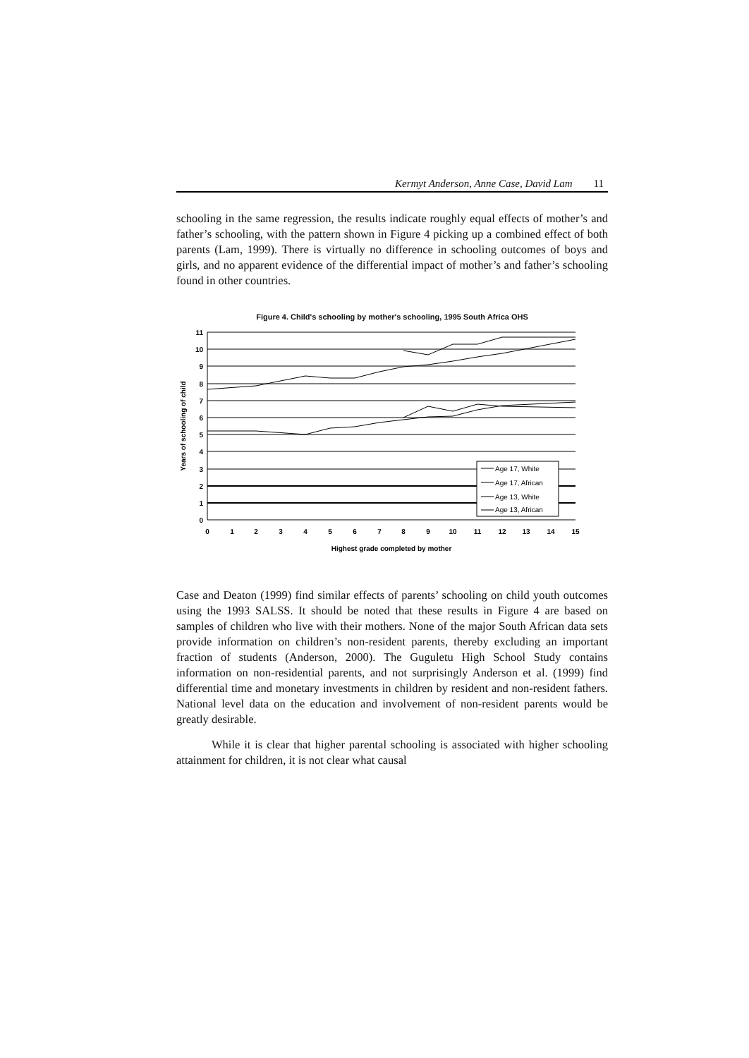Kermyt Anderson, Anne Case, David Lam 11
schooling in the same regression, the results indicate roughly equal effects of mother’s and father’s schooling, with the pattern shown in Figure 4 picking up a combined effect of both parents (Lam, 1999). There is virtually no difference in schooling outcomes of boys and girls, and no apparent evidence of the differential impact of mother’s and father’s schooling found in other countries.
Figure 4. Child's schooling by mother's schooling, 1995 South Africa OHS
11
10
9
8
7
6
5
4
3
2
1
0
0
1
2
3
4
5
6
7
8
9
10
11
12
13
14
15
Highest grade completed by mother
Years of schooling of child
Age 17, White
Age 17, African
Age 13, White
Age 13, African
Case and Deaton (1999) find similar effects of parents’ schooling on child youth outcomes using the 1993 SALSS. It should be noted that these results in Figure 4 are based on samples of children who live with their mothers. None of the major South African data sets provide information on children’s non-resident parents, thereby excluding an important fraction of students (Anderson, 2000). The Guguletu High School Study contains information on non-residential parents, and not surprisingly Anderson et al. (1999) find differential time and monetary investments in children by resident and non-resident fathers. National level data on the education and involvement of non-resident parents would be greatly desirable.
While it is clear that higher parental schooling is associated with higher schooling attainment for children, it is not clear what causal